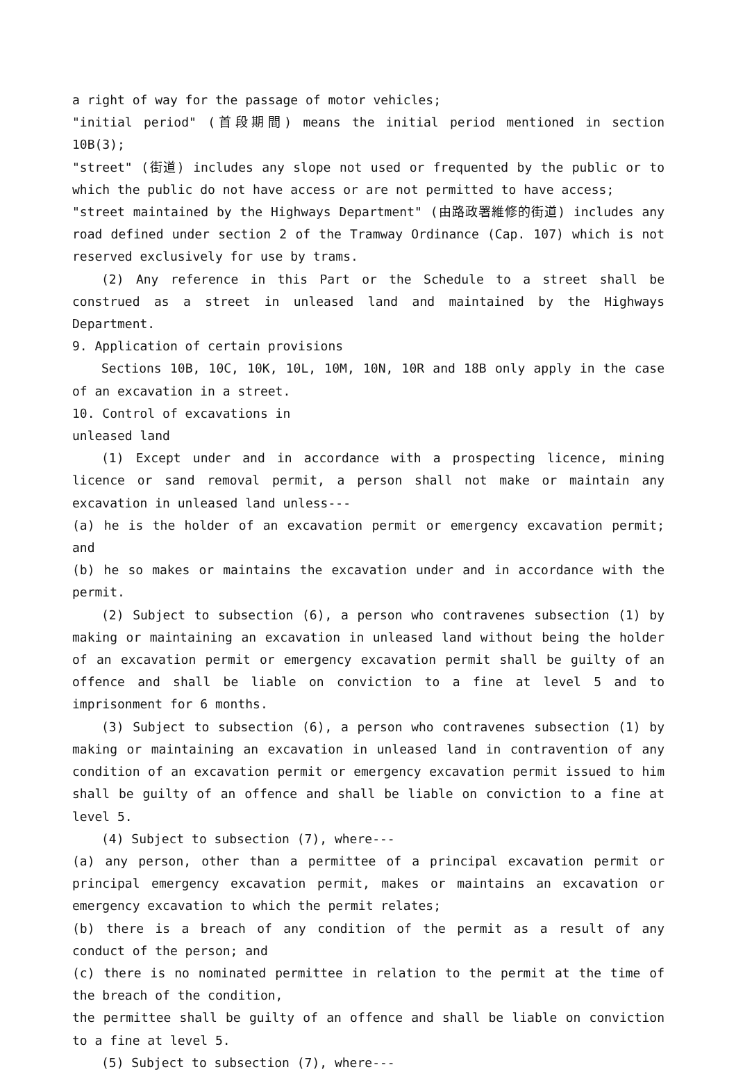a right of way for the passage of motor vehicles;
"initial period" (首段期間) means the initial period mentioned in section 10B(3);
"street" (街道) includes any slope not used or frequented by the public or to which the public do not have access or are not permitted to have access;
"street maintained by the Highways Department" (由路政署維修的街道) includes any road defined under section 2 of the Tramway Ordinance (Cap. 107) which is not reserved exclusively for use by trams.
(2) Any reference in this Part or the Schedule to a street shall be construed as a street in unleased land and maintained by the Highways Department.
9. Application of certain provisions
Sections 10B, 10C, 10K, 10L, 10M, 10N, 10R and 18B only apply in the case of an excavation in a street.
10. Control of excavations in
unleased land
(1) Except under and in accordance with a prospecting licence, mining licence or sand removal permit, a person shall not make or maintain any excavation in unleased land unless---
(a) he is the holder of an excavation permit or emergency excavation permit; and
(b) he so makes or maintains the excavation under and in accordance with the permit.
(2) Subject to subsection (6), a person who contravenes subsection (1) by making or maintaining an excavation in unleased land without being the holder of an excavation permit or emergency excavation permit shall be guilty of an offence and shall be liable on conviction to a fine at level 5 and to imprisonment for 6 months.
(3) Subject to subsection (6), a person who contravenes subsection (1) by making or maintaining an excavation in unleased land in contravention of any condition of an excavation permit or emergency excavation permit issued to him shall be guilty of an offence and shall be liable on conviction to a fine at level 5.
(4) Subject to subsection (7), where---
(a) any person, other than a permittee of a principal excavation permit or principal emergency excavation permit, makes or maintains an excavation or emergency excavation to which the permit relates;
(b) there is a breach of any condition of the permit as a result of any conduct of the person; and
(c) there is no nominated permittee in relation to the permit at the time of the breach of the condition,
the permittee shall be guilty of an offence and shall be liable on conviction to a fine at level 5.
(5) Subject to subsection (7), where---